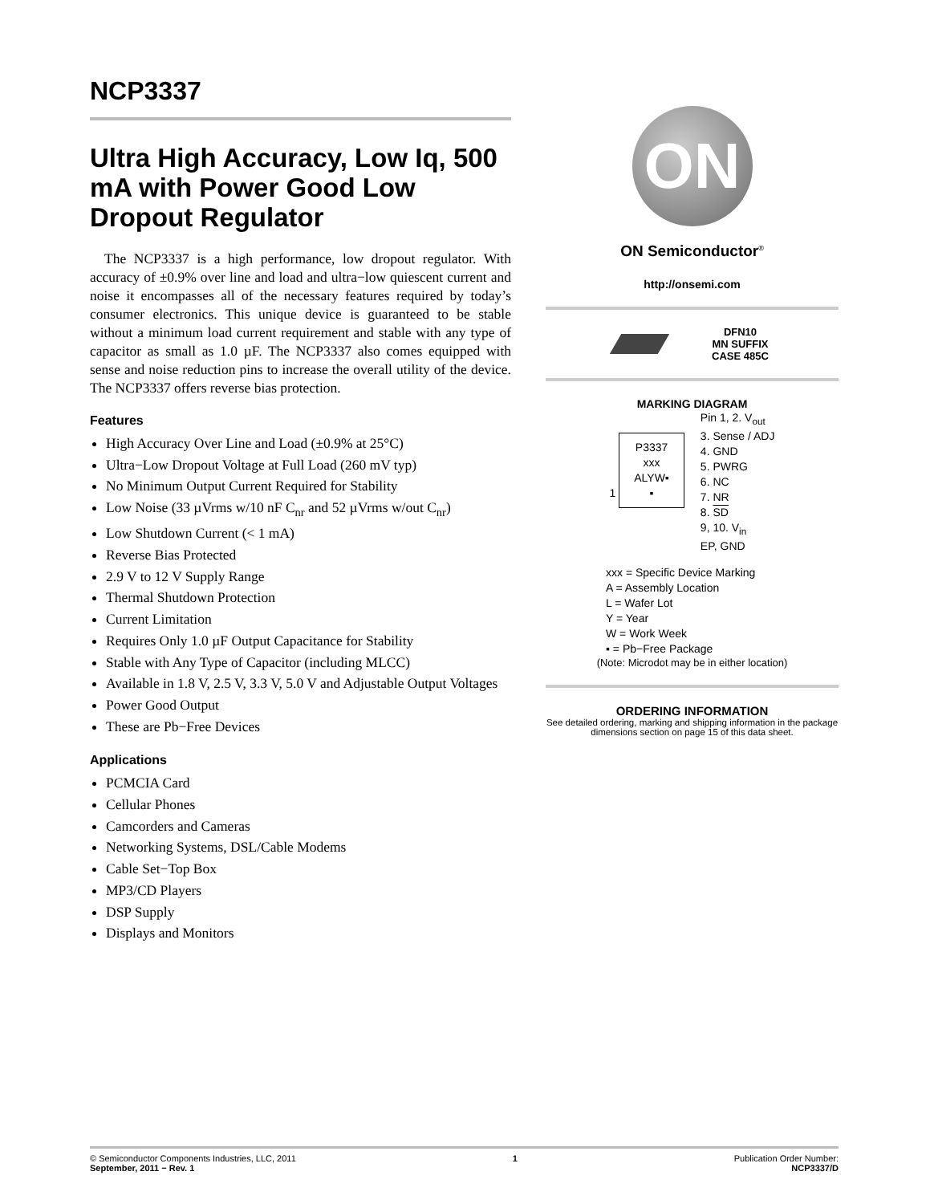NCP3337
Ultra High Accuracy, Low Iq, 500 mA with Power Good Low Dropout Regulator
The NCP3337 is a high performance, low dropout regulator. With accuracy of ±0.9% over line and load and ultra−low quiescent current and noise it encompasses all of the necessary features required by today’s consumer electronics. This unique device is guaranteed to be stable without a minimum load current requirement and stable with any type of capacitor as small as 1.0 µF. The NCP3337 also comes equipped with sense and noise reduction pins to increase the overall utility of the device. The NCP3337 offers reverse bias protection.
Features
High Accuracy Over Line and Load (±0.9% at 25°C)
Ultra−Low Dropout Voltage at Full Load (260 mV typ)
No Minimum Output Current Required for Stability
Low Noise (33 µVrms w/10 nF C<sub>nr</sub> and 52 µVrms w/out C<sub>nr</sub>)
Low Shutdown Current (< 1 mA)
Reverse Bias Protected
2.9 V to 12 V Supply Range
Thermal Shutdown Protection
Current Limitation
Requires Only 1.0 µF Output Capacitance for Stability
Stable with Any Type of Capacitor (including MLCC)
Available in 1.8 V, 2.5 V, 3.3 V, 5.0 V and Adjustable Output Voltages
Power Good Output
These are Pb−Free Devices
Applications
PCMCIA Card
Cellular Phones
Camcorders and Cameras
Networking Systems, DSL/Cable Modems
Cable Set−Top Box
MP3/CD Players
DSP Supply
Displays and Monitors
ON
ON Semiconductor<sup>®</sup>
http://onsemi.com
DFN10
MN SUFFIX
CASE 485C
MARKING DIAGRAM
1 P3337
xxx
ALYW▪
▪
Pin 1, 2. V<sub>out</sub>
3. Sense / ADJ
4. GND
5. PWRG
6. NC
7. NR
8. SD
9, 10. V<sub>in</sub>
EP, GND
xxx = Specific Device Marking
A = Assembly Location
L = Wafer Lot
Y = Year
W = Work Week
▪ = Pb−Free Package
(Note: Microdot may be in either location)
ORDERING INFORMATION
See detailed ordering, marking and shipping information in the package dimensions section on page 15 of this data sheet.
© Semiconductor Components Industries, LLC, 2011
September, 2011 − Rev. 1
1 Publication Order Number:
NCP3337/D